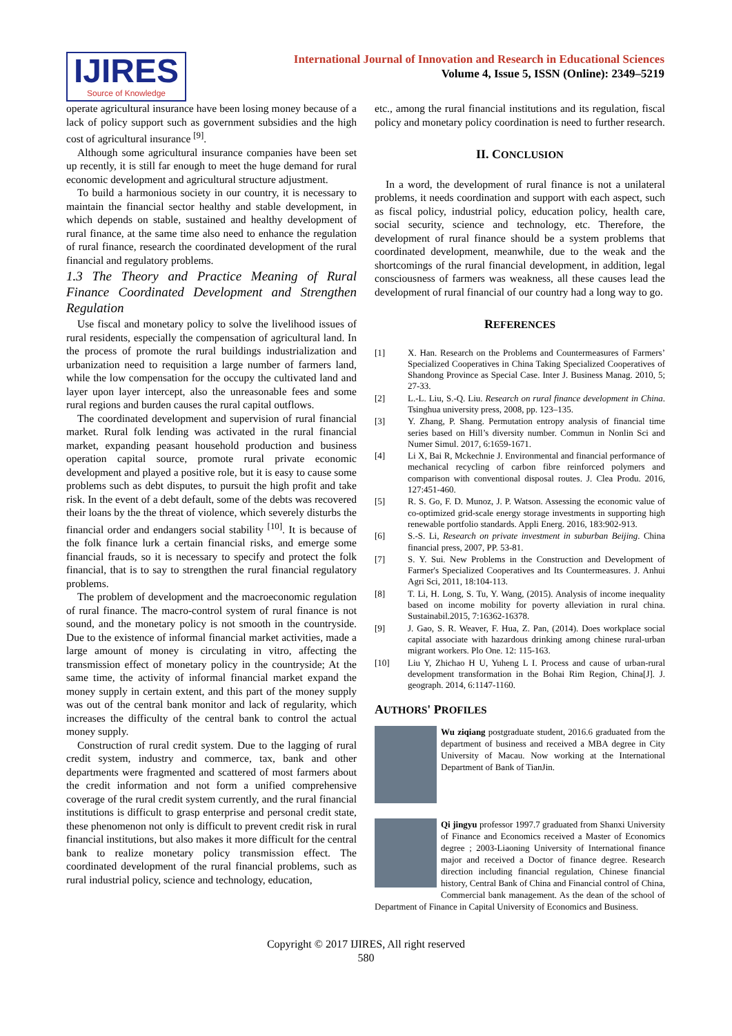IJIRES
Source of Knowledge
International Journal of Innovation and Research in Educational Sciences
Volume 4, Issue 5, ISSN (Online): 2349–5219
operate agricultural insurance have been losing money because of a lack of policy support such as government subsidies and the high cost of agricultural insurance <sup>[9]</sup>.
Although some agricultural insurance companies have been set up recently, it is still far enough to meet the huge demand for rural economic development and agricultural structure adjustment.
To build a harmonious society in our country, it is necessary to maintain the financial sector healthy and stable development, in which depends on stable, sustained and healthy development of rural finance, at the same time also need to enhance the regulation of rural finance, research the coordinated development of the rural financial and regulatory problems.
1.3 The Theory and Practice Meaning of Rural Finance Coordinated Development and Strengthen Regulation
Use fiscal and monetary policy to solve the livelihood issues of rural residents, especially the compensation of agricultural land. In the process of promote the rural buildings industrialization and urbanization need to requisition a large number of farmers land, while the low compensation for the occupy the cultivated land and layer upon layer intercept, also the unreasonable fees and some rural regions and burden causes the rural capital outflows.
The coordinated development and supervision of rural financial market. Rural folk lending was activated in the rural financial market, expanding peasant household production and business operation capital source, promote rural private economic development and played a positive role, but it is easy to cause some problems such as debt disputes, to pursuit the high profit and take risk. In the event of a debt default, some of the debts was recovered their loans by the the threat of violence, which severely disturbs the financial order and endangers social stability <sup>[10]</sup>. It is because of the folk finance lurk a certain financial risks, and emerge some financial frauds, so it is necessary to specify and protect the folk financial, that is to say to strengthen the rural financial regulatory problems.
The problem of development and the macroeconomic regulation of rural finance. The macro-control system of rural finance is not sound, and the monetary policy is not smooth in the countryside. Due to the existence of informal financial market activities, made a large amount of money is circulating in vitro, affecting the transmission effect of monetary policy in the countryside; At the same time, the activity of informal financial market expand the money supply in certain extent, and this part of the money supply was out of the central bank monitor and lack of regularity, which increases the difficulty of the central bank to control the actual money supply.
Construction of rural credit system. Due to the lagging of rural credit system, industry and commerce, tax, bank and other departments were fragmented and scattered of most farmers about the credit information and not form a unified comprehensive coverage of the rural credit system currently, and the rural financial institutions is difficult to grasp enterprise and personal credit state, these phenomenon not only is difficult to prevent credit risk in rural financial institutions, but also makes it more difficult for the central bank to realize monetary policy transmission effect. The coordinated development of the rural financial problems, such as rural industrial policy, science and technology, education,
etc., among the rural financial institutions and its regulation, fiscal policy and monetary policy coordination is need to further research.
II. CONCLUSION
In a word, the development of rural finance is not a unilateral problems, it needs coordination and support with each aspect, such as fiscal policy, industrial policy, education policy, health care, social security, science and technology, etc. Therefore, the development of rural finance should be a system problems that coordinated development, meanwhile, due to the weak and the shortcomings of the rural financial development, in addition, legal consciousness of farmers was weakness, all these causes lead the development of rural financial of our country had a long way to go.
REFERENCES
[1] X. Han. Research on the Problems and Countermeasures of Farmers’ Specialized Cooperatives in China Taking Specialized Cooperatives of Shandong Province as Special Case. Inter J. Business Manag. 2010, 5; 27-33.
[2] L.-L. Liu, S.-Q. Liu. Research on rural finance development in China. Tsinghua university press, 2008, pp. 123–135.
[3] Y. Zhang, P. Shang. Permutation entropy analysis of financial time series based on Hill’s diversity number. Commun in Nonlin Sci and Numer Simul. 2017, 6:1659-1671.
[4] Li X, Bai R, Mckechnie J. Environmental and financial performance of mechanical recycling of carbon fibre reinforced polymers and comparison with conventional disposal routes. J. Clea Produ. 2016, 127:451-460.
[5] R. S. Go, F. D. Munoz, J. P. Watson. Assessing the economic value of co-optimized grid-scale energy storage investments in supporting high renewable portfolio standards. Appli Energ. 2016, 183:902-913.
[6] S.-S. Li, Research on private investment in suburban Beijing. China financial press, 2007, PP. 53-81.
[7] S. Y. Sui. New Problems in the Construction and Development of Farmer's Specialized Cooperatives and Its Countermeasures. J. Anhui Agri Sci, 2011, 18:104-113.
[8] T. Li, H. Long, S. Tu, Y. Wang, (2015). Analysis of income inequality based on income mobility for poverty alleviation in rural china. Sustainabil.2015, 7:16362-16378.
[9] J. Gao, S. R. Weaver, F. Hua, Z. Pan, (2014). Does workplace social capital associate with hazardous drinking among chinese rural-urban migrant workers. Plo One. 12: 115-163.
[10] Liu Y, Zhichao H U, Yuheng L I. Process and cause of urban-rural development transformation in the Bohai Rim Region, China[J]. J. geograph. 2014, 6:1147-1160.
AUTHORS' PROFILES
Wu ziqiang postgraduate student, 2016.6 graduated from the department of business and received a MBA degree in City University of Macau. Now working at the International Department of Bank of TianJin.
Qi jingyu professor 1997.7 graduated from Shanxi University of Finance and Economics received a Master of Economics degree ; 2003-Liaoning University of International finance major and received a Doctor of finance degree. Research direction including financial regulation, Chinese financial history, Central Bank of China and Financial control of China, Commercial bank management. As the dean of the school of Department of Finance in Capital University of Economics and Business.
Copyright © 2017 IJIRES, All right reserved
580